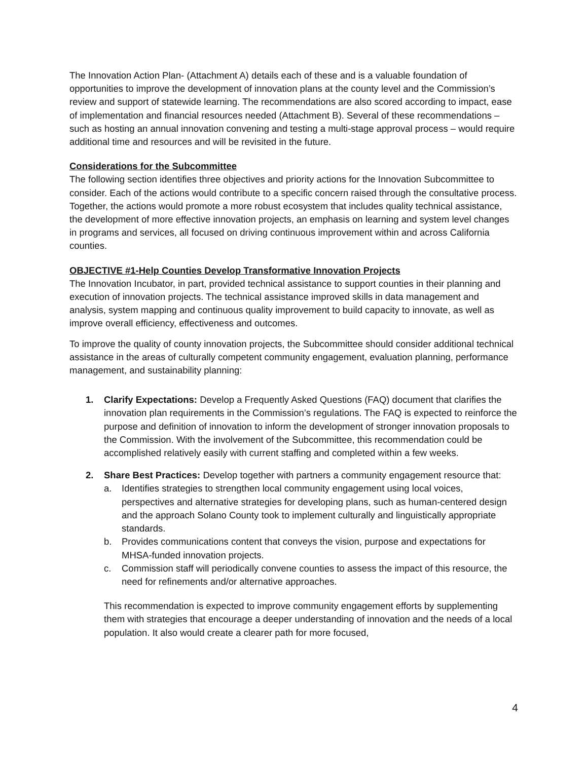The Innovation Action Plan- (Attachment A) details each of these and is a valuable foundation of opportunities to improve the development of innovation plans at the county level and the Commission’s review and support of statewide learning. The recommendations are also scored according to impact, ease of implementation and financial resources needed (Attachment B). Several of these recommendations – such as hosting an annual innovation convening and testing a multi-stage approval process – would require additional time and resources and will be revisited in the future.
Considerations for the Subcommittee
The following section identifies three objectives and priority actions for the Innovation Subcommittee to consider. Each of the actions would contribute to a specific concern raised through the consultative process. Together, the actions would promote a more robust ecosystem that includes quality technical assistance, the development of more effective innovation projects, an emphasis on learning and system level changes in programs and services, all focused on driving continuous improvement within and across California counties.
OBJECTIVE #1-Help Counties Develop Transformative Innovation Projects
The Innovation Incubator, in part, provided technical assistance to support counties in their planning and execution of innovation projects. The technical assistance improved skills in data management and analysis, system mapping and continuous quality improvement to build capacity to innovate, as well as improve overall efficiency, effectiveness and outcomes.
To improve the quality of county innovation projects, the Subcommittee should consider additional technical assistance in the areas of culturally competent community engagement, evaluation planning, performance management, and sustainability planning:
1. Clarify Expectations: Develop a Frequently Asked Questions (FAQ) document that clarifies the innovation plan requirements in the Commission’s regulations. The FAQ is expected to reinforce the purpose and definition of innovation to inform the development of stronger innovation proposals to the Commission. With the involvement of the Subcommittee, this recommendation could be accomplished relatively easily with current staffing and completed within a few weeks.
2. Share Best Practices: Develop together with partners a community engagement resource that:
a. Identifies strategies to strengthen local community engagement using local voices, perspectives and alternative strategies for developing plans, such as human-centered design and the approach Solano County took to implement culturally and linguistically appropriate standards.
b. Provides communications content that conveys the vision, purpose and expectations for MHSA-funded innovation projects.
c. Commission staff will periodically convene counties to assess the impact of this resource, the need for refinements and/or alternative approaches.
This recommendation is expected to improve community engagement efforts by supplementing them with strategies that encourage a deeper understanding of innovation and the needs of a local population. It also would create a clearer path for more focused,
4